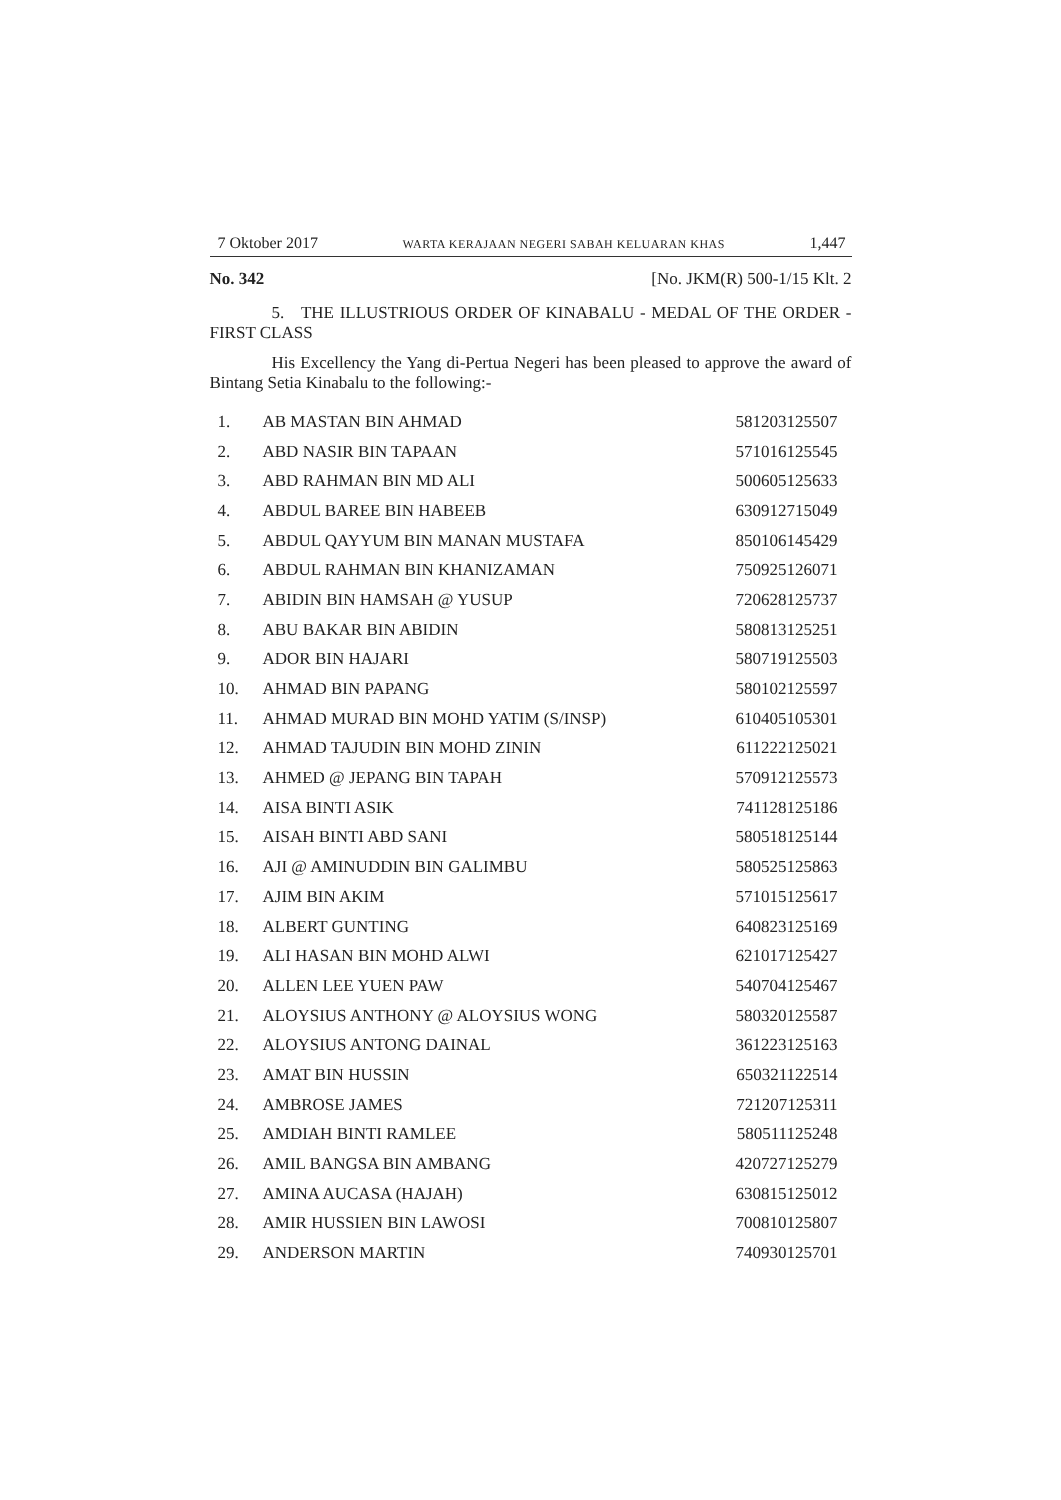7 Oktober 2017 WARTA KERAJAAN NEGERI SABAH KELUARAN KHAS 1,447
No. 342 [No. JKM(R) 500-1/15 Klt. 2
5. THE ILLUSTRIOUS ORDER OF KINABALU - MEDAL OF THE ORDER - FIRST CLASS
His Excellency the Yang di-Pertua Negeri has been pleased to approve the award of Bintang Setia Kinabalu to the following:-
| 1. | AB MASTAN BIN AHMAD | 581203125507 |
| 2. | ABD NASIR BIN TAPAAN | 571016125545 |
| 3. | ABD RAHMAN BIN MD ALI | 500605125633 |
| 4. | ABDUL BAREE BIN HABEEB | 630912715049 |
| 5. | ABDUL QAYYUM BIN MANAN MUSTAFA | 850106145429 |
| 6. | ABDUL RAHMAN BIN KHANIZAMAN | 750925126071 |
| 7. | ABIDIN BIN HAMSAH @ YUSUP | 720628125737 |
| 8. | ABU BAKAR BIN ABIDIN | 580813125251 |
| 9. | ADOR BIN HAJARI | 580719125503 |
| 10. | AHMAD BIN PAPANG | 580102125597 |
| 11. | AHMAD MURAD BIN MOHD YATIM (S/INSP) | 610405105301 |
| 12. | AHMAD TAJUDIN BIN MOHD ZININ | 611222125021 |
| 13. | AHMED @ JEPANG BIN TAPAH | 570912125573 |
| 14. | AISA BINTI ASIK | 741128125186 |
| 15. | AISAH BINTI ABD SANI | 580518125144 |
| 16. | AJI @ AMINUDDIN BIN GALIMBU | 580525125863 |
| 17. | AJIM BIN AKIM | 571015125617 |
| 18. | ALBERT GUNTING | 640823125169 |
| 19. | ALI HASAN BIN MOHD ALWI | 621017125427 |
| 20. | ALLEN LEE YUEN PAW | 540704125467 |
| 21. | ALOYSIUS ANTHONY @ ALOYSIUS WONG | 580320125587 |
| 22. | ALOYSIUS ANTONG DAINAL | 361223125163 |
| 23. | AMAT BIN HUSSIN | 650321122514 |
| 24. | AMBROSE JAMES | 721207125311 |
| 25. | AMDIAH BINTI RAMLEE | 580511125248 |
| 26. | AMIL BANGSA BIN AMBANG | 420727125279 |
| 27. | AMINA AUCASA (HAJAH) | 630815125012 |
| 28. | AMIR HUSSIEN BIN LAWOSI | 700810125807 |
| 29. | ANDERSON MARTIN | 740930125701 |